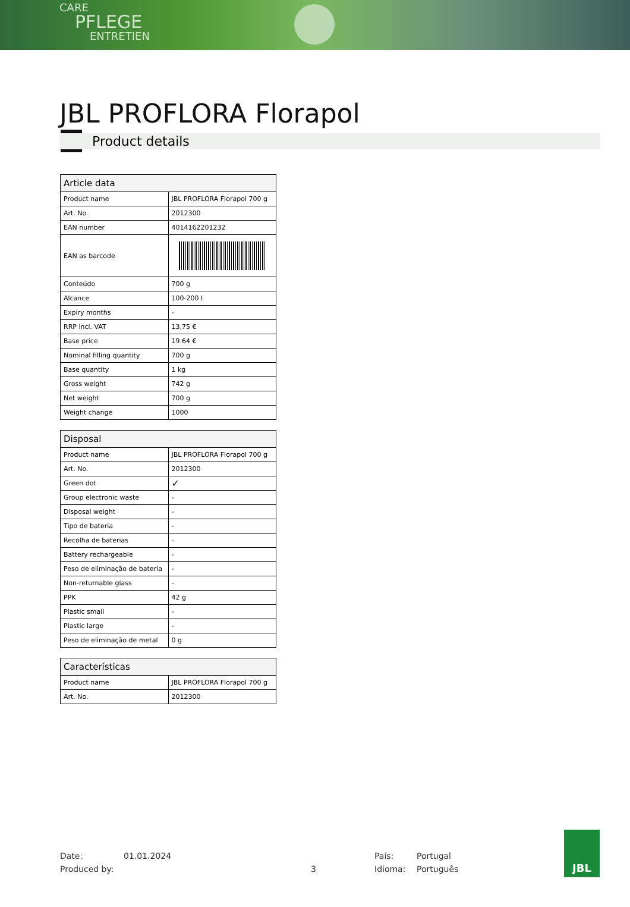CARE
PFLEGE
ENTRETIEN
JBL PROFLORA Florapol
Product details
| Article data | |
| --- | --- |
| Product name | JBL PROFLORA Florapol 700 g |
| Art. No. | 2012300 |
| EAN number | 4014162201232 |
| EAN as barcode | |
| Conteúdo | 700 g |
| Alcance | 100-200 l |
| Expiry months | - |
| RRP incl. VAT | 13,75 € |
| Base price | 19.64 € |
| Nominal filling quantity | 700 g |
| Base quantity | 1 kg |
| Gross weight | 742 g |
| Net weight | 700 g |
| Weight change | 1000 |
| Disposal | |
| --- | --- |
| Product name | JBL PROFLORA Florapol 700 g |
| Art. No. | 2012300 |
| Green dot | ✓ |
| Group electronic waste | - |
| Disposal weight | - |
| Tipo de bateria | - |
| Recolha de baterias | - |
| Battery rechargeable | - |
| Peso de eliminação de bateria | - |
| Non-returnable glass | - |
| PPK | 42 g |
| Plastic small | - |
| Plastic large | - |
| Peso de eliminação de metal | 0 g |
| Características | |
| --- | --- |
| Product name | JBL PROFLORA Florapol 700 g |
| Art. No. | 2012300 |
Date:
Produced by:
01.01.2024
3 País:
Idioma:
Portugal
Português
JBL